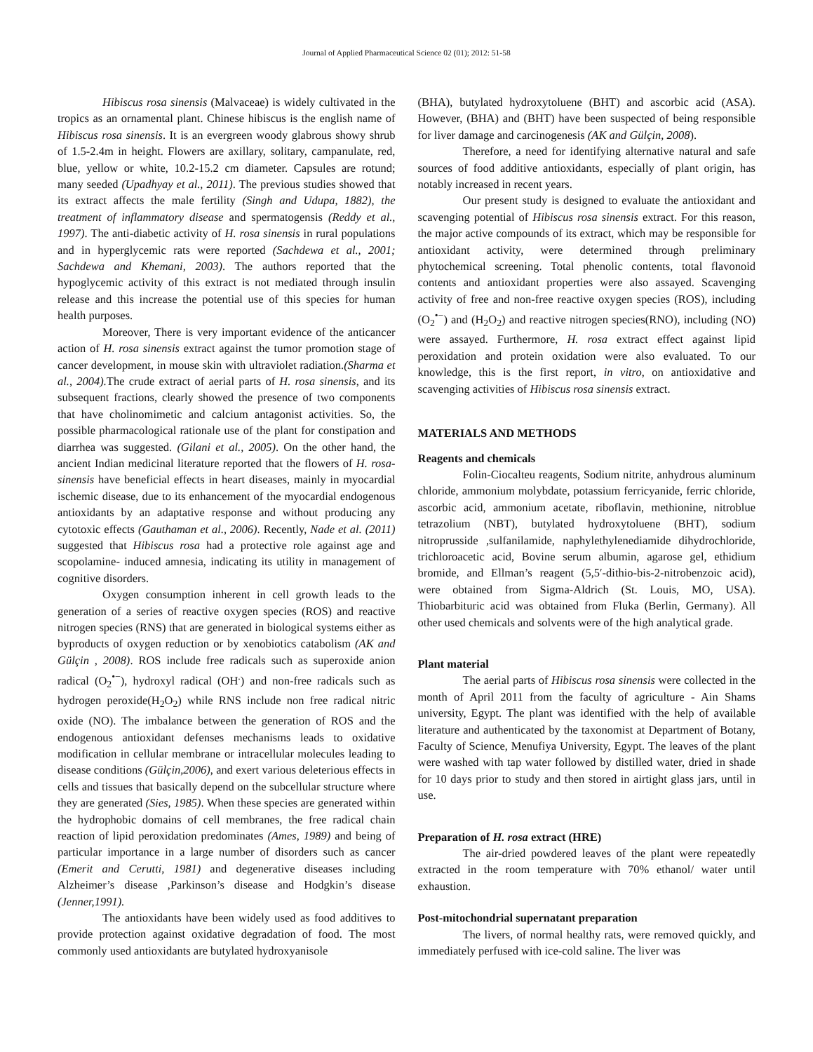Journal of Applied Pharmaceutical Science 02 (01); 2012: 51-58
Hibiscus rosa sinensis (Malvaceae) is widely cultivated in the tropics as an ornamental plant. Chinese hibiscus is the english name of Hibiscus rosa sinensis. It is an evergreen woody glabrous showy shrub of 1.5-2.4m in height. Flowers are axillary, solitary, campanulate, red, blue, yellow or white, 10.2-15.2 cm diameter. Capsules are rotund; many seeded (Upadhyay et al., 2011). The previous studies showed that its extract affects the male fertility (Singh and Udupa, 1882), the treatment of inflammatory disease and spermatogensis (Reddy et al., 1997). The anti-diabetic activity of H. rosa sinensis in rural populations and in hyperglycemic rats were reported (Sachdewa et al., 2001; Sachdewa and Khemani, 2003). The authors reported that the hypoglycemic activity of this extract is not mediated through insulin release and this increase the potential use of this species for human health purposes.
Moreover, There is very important evidence of the anticancer action of H. rosa sinensis extract against the tumor promotion stage of cancer development, in mouse skin with ultraviolet radiation.(Sharma et al., 2004). The crude extract of aerial parts of H. rosa sinensis, and its subsequent fractions, clearly showed the presence of two components that have cholinomimetic and calcium antagonist activities. So, the possible pharmacological rationale use of the plant for constipation and diarrhea was suggested. (Gilani et al., 2005). On the other hand, the ancient Indian medicinal literature reported that the flowers of H. rosa-sinensis have beneficial effects in heart diseases, mainly in myocardial ischemic disease, due to its enhancement of the myocardial endogenous antioxidants by an adaptative response and without producing any cytotoxic effects (Gauthaman et al., 2006). Recently, Nade et al. (2011) suggested that Hibiscus rosa had a protective role against age and scopolamine- induced amnesia, indicating its utility in management of cognitive disorders.
Oxygen consumption inherent in cell growth leads to the generation of a series of reactive oxygen species (ROS) and reactive nitrogen species (RNS) that are generated in biological systems either as byproducts of oxygen reduction or by xenobiotics catabolism (AK and Gülçin , 2008). ROS include free radicals such as superoxide anion radical (O<sub>2</sub><sup>•−</sup>), hydroxyl radical (OH<sup>.</sup>) and non-free radicals such as hydrogen peroxide(H<sub>2</sub>O<sub>2</sub>) while RNS include non free radical nitric oxide (NO). The imbalance between the generation of ROS and the endogenous antioxidant defenses mechanisms leads to oxidative modification in cellular membrane or intracellular molecules leading to disease conditions (Gülçin,2006), and exert various deleterious effects in cells and tissues that basically depend on the subcellular structure where they are generated (Sies, 1985). When these species are generated within the hydrophobic domains of cell membranes, the free radical chain reaction of lipid peroxidation predominates (Ames, 1989) and being of particular importance in a large number of disorders such as cancer (Emerit and Cerutti, 1981) and degenerative diseases including Alzheimer’s disease ,Parkinson’s disease and Hodgkin’s disease (Jenner,1991).
The antioxidants have been widely used as food additives to provide protection against oxidative degradation of food. The most commonly used antioxidants are butylated hydroxyanisole
(BHA), butylated hydroxytoluene (BHT) and ascorbic acid (ASA). However, (BHA) and (BHT) have been suspected of being responsible for liver damage and carcinogenesis (AK and Gülçin, 2008).
Therefore, a need for identifying alternative natural and safe sources of food additive antioxidants, especially of plant origin, has notably increased in recent years.
Our present study is designed to evaluate the antioxidant and scavenging potential of Hibiscus rosa sinensis extract. For this reason, the major active compounds of its extract, which may be responsible for antioxidant activity, were determined through preliminary phytochemical screening. Total phenolic contents, total flavonoid contents and antioxidant properties were also assayed. Scavenging activity of free and non-free reactive oxygen species (ROS), including (O<sub>2</sub><sup>•−</sup>) and (H<sub>2</sub>O<sub>2</sub>) and reactive nitrogen species(RNO), including (NO) were assayed. Furthermore, H. rosa extract effect against lipid peroxidation and protein oxidation were also evaluated. To our knowledge, this is the first report, in vitro, on antioxidative and scavenging activities of Hibiscus rosa sinensis extract.
MATERIALS AND METHODS
Reagents and chemicals
Folin-Ciocalteu reagents, Sodium nitrite, anhydrous aluminum chloride, ammonium molybdate, potassium ferricyanide, ferric chloride, ascorbic acid, ammonium acetate, riboflavin, methionine, nitroblue tetrazolium (NBT), butylated hydroxytoluene (BHT), sodium nitroprusside ,sulfanilamide, naphylethylenediamide dihydrochloride, trichloroacetic acid, Bovine serum albumin, agarose gel, ethidium bromide, and Ellman’s reagent (5,5′-dithio-bis-2-nitrobenzoic acid), were obtained from Sigma-Aldrich (St. Louis, MO, USA). Thiobarbituric acid was obtained from Fluka (Berlin, Germany). All other used chemicals and solvents were of the high analytical grade.
Plant material
The aerial parts of Hibiscus rosa sinensis were collected in the month of April 2011 from the faculty of agriculture - Ain Shams university, Egypt. The plant was identified with the help of available literature and authenticated by the taxonomist at Department of Botany, Faculty of Science, Menufiya University, Egypt. The leaves of the plant were washed with tap water followed by distilled water, dried in shade for 10 days prior to study and then stored in airtight glass jars, until in use.
Preparation of H. rosa extract (HRE)
The air-dried powdered leaves of the plant were repeatedly extracted in the room temperature with 70% ethanol/ water until exhaustion.
Post-mitochondrial supernatant preparation
The livers, of normal healthy rats, were removed quickly, and immediately perfused with ice-cold saline. The liver was